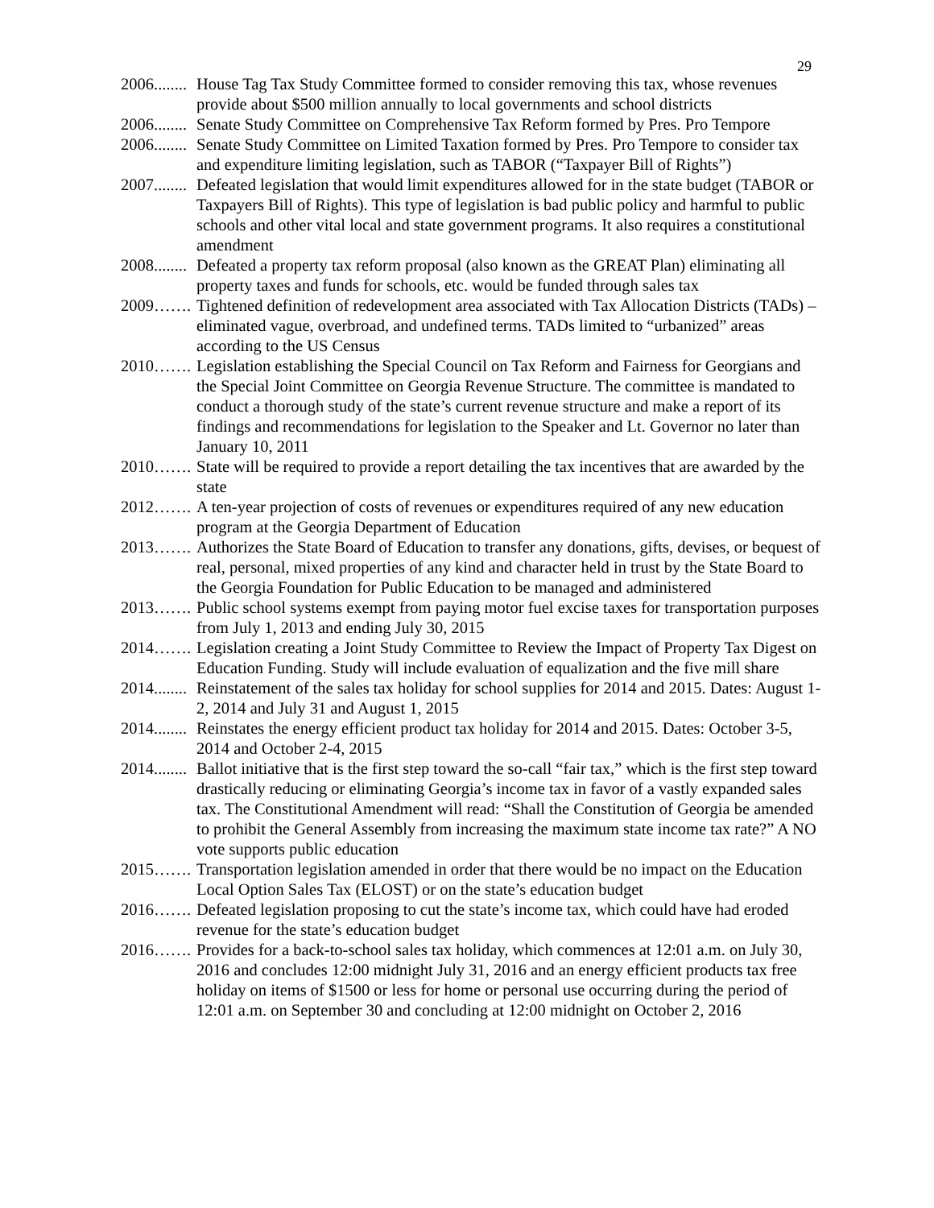29
2006........ House Tag Tax Study Committee formed to consider removing this tax, whose revenues provide about $500 million annually to local governments and school districts
2006........ Senate Study Committee on Comprehensive Tax Reform formed by Pres. Pro Tempore
2006........ Senate Study Committee on Limited Taxation formed by Pres. Pro Tempore to consider tax and expenditure limiting legislation, such as TABOR (“Taxpayer Bill of Rights”)
2007........ Defeated legislation that would limit expenditures allowed for in the state budget (TABOR or Taxpayers Bill of Rights). This type of legislation is bad public policy and harmful to public schools and other vital local and state government programs. It also requires a constitutional amendment
2008........ Defeated a property tax reform proposal (also known as the GREAT Plan) eliminating all property taxes and funds for schools, etc. would be funded through sales tax
2009……. Tightened definition of redevelopment area associated with Tax Allocation Districts (TADs) – eliminated vague, overbroad, and undefined terms. TADs limited to “urbanized” areas according to the US Census
2010……. Legislation establishing the Special Council on Tax Reform and Fairness for Georgians and the Special Joint Committee on Georgia Revenue Structure. The committee is mandated to conduct a thorough study of the state’s current revenue structure and make a report of its findings and recommendations for legislation to the Speaker and Lt. Governor no later than January 10, 2011
2010……. State will be required to provide a report detailing the tax incentives that are awarded by the state
2012……. A ten-year projection of costs of revenues or expenditures required of any new education program at the Georgia Department of Education
2013……. Authorizes the State Board of Education to transfer any donations, gifts, devises, or bequest of real, personal, mixed properties of any kind and character held in trust by the State Board to the Georgia Foundation for Public Education to be managed and administered
2013……. Public school systems exempt from paying motor fuel excise taxes for transportation purposes from July 1, 2013 and ending July 30, 2015
2014……. Legislation creating a Joint Study Committee to Review the Impact of Property Tax Digest on Education Funding. Study will include evaluation of equalization and the five mill share
2014........ Reinstatement of the sales tax holiday for school supplies for 2014 and 2015. Dates: August 1-2, 2014 and July 31 and August 1, 2015
2014........ Reinstates the energy efficient product tax holiday for 2014 and 2015. Dates: October 3-5, 2014 and October 2-4, 2015
2014........ Ballot initiative that is the first step toward the so-call “fair tax,” which is the first step toward drastically reducing or eliminating Georgia’s income tax in favor of a vastly expanded sales tax. The Constitutional Amendment will read: “Shall the Constitution of Georgia be amended to prohibit the General Assembly from increasing the maximum state income tax rate?” A NO vote supports public education
2015……. Transportation legislation amended in order that there would be no impact on the Education Local Option Sales Tax (ELOST) or on the state’s education budget
2016……. Defeated legislation proposing to cut the state’s income tax, which could have had eroded revenue for the state’s education budget
2016……. Provides for a back-to-school sales tax holiday, which commences at 12:01 a.m. on July 30, 2016 and concludes 12:00 midnight July 31, 2016 and an energy efficient products tax free holiday on items of $1500 or less for home or personal use occurring during the period of 12:01 a.m. on September 30 and concluding at 12:00 midnight on October 2, 2016